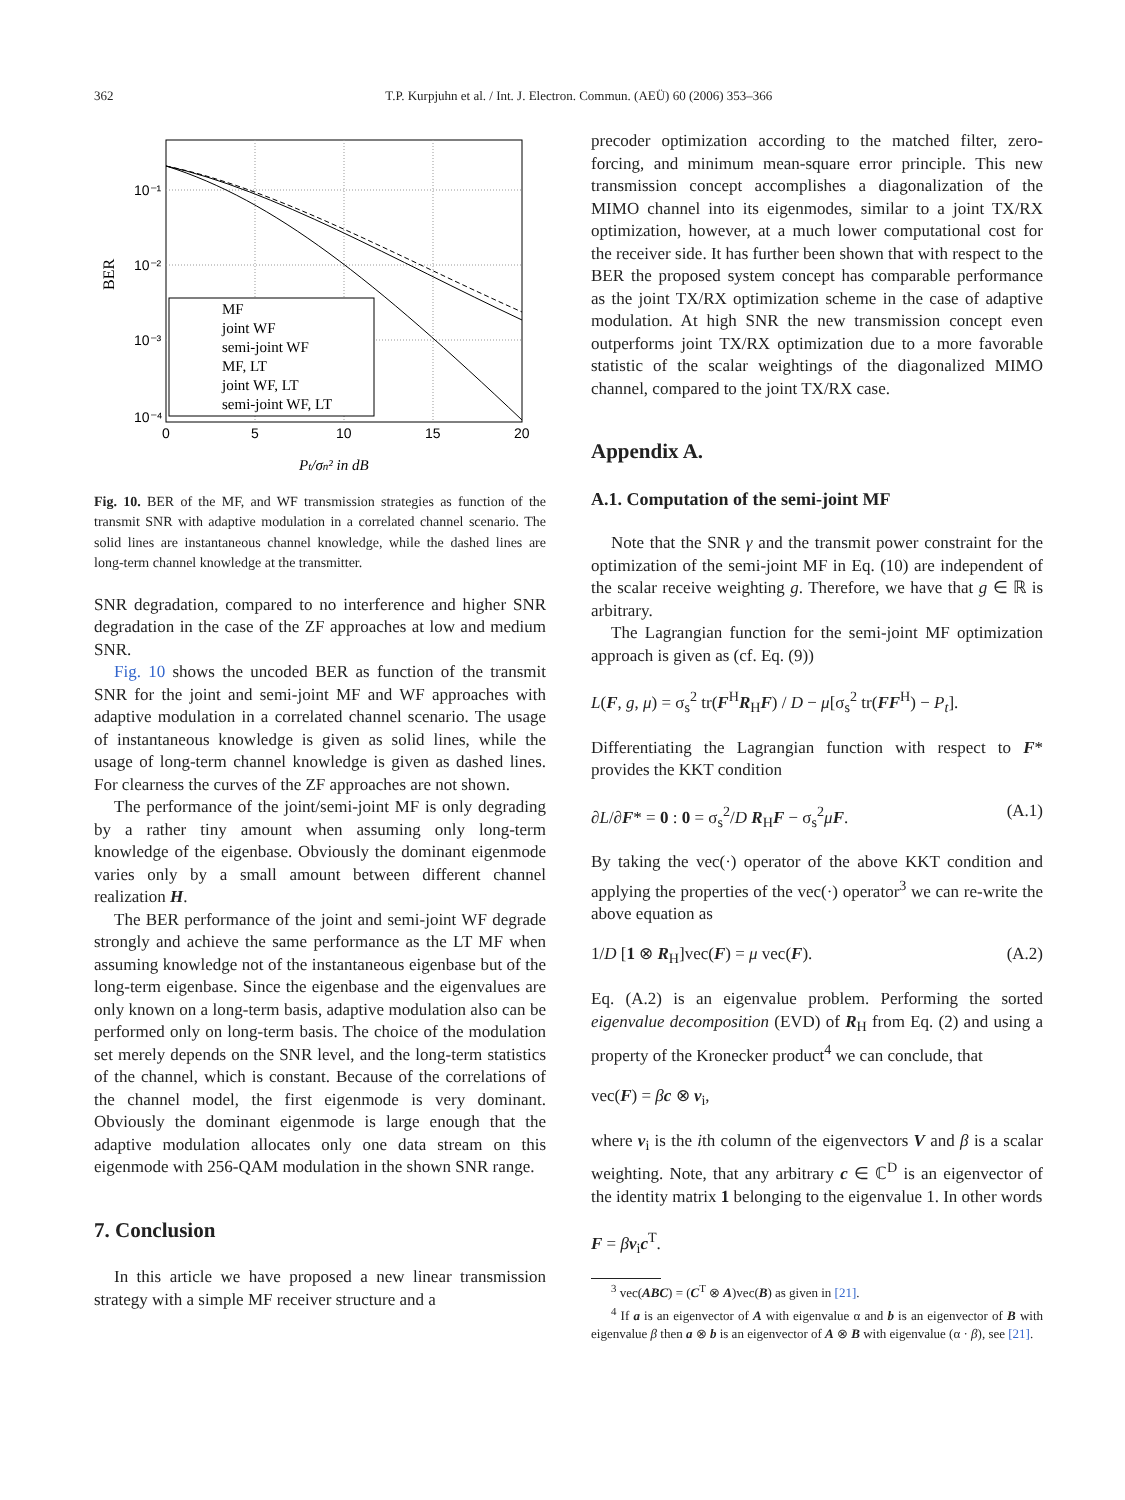362 T.P. Kurpjuhn et al. / Int. J. Electron. Commun. (AEÜ) 60 (2006) 353–366
10⁻¹
10⁻²
10⁻³
10⁻⁴
0
5
10
15
20
BER
MF
joint WF
semi-joint WF
MF, LT
joint WF, LT
semi-joint WF, LT
Pt/σn² in dB
Fig. 10. BER of the MF, and WF transmission strategies as function of the transmit SNR with adaptive modulation in a correlated channel scenario. The solid lines are instantaneous channel knowledge, while the dashed lines are long-term channel knowledge at the transmitter.
SNR degradation, compared to no interference and higher SNR degradation in the case of the ZF approaches at low and medium SNR.
Fig. 10 shows the uncoded BER as function of the transmit SNR for the joint and semi-joint MF and WF approaches with adaptive modulation in a correlated channel scenario. The usage of instantaneous knowledge is given as solid lines, while the usage of long-term channel knowledge is given as dashed lines. For clearness the curves of the ZF approaches are not shown.
The performance of the joint/semi-joint MF is only degrading by a rather tiny amount when assuming only long-term knowledge of the eigenbase. Obviously the dominant eigenmode varies only by a small amount between different channel realization H.
The BER performance of the joint and semi-joint WF degrade strongly and achieve the same performance as the LT MF when assuming knowledge not of the instantaneous eigenbase but of the long-term eigenbase. Since the eigenbase and the eigenvalues are only known on a long-term basis, adaptive modulation also can be performed only on long-term basis. The choice of the modulation set merely depends on the SNR level, and the long-term statistics of the channel, which is constant. Because of the correlations of the channel model, the first eigenmode is very dominant. Obviously the dominant eigenmode is large enough that the adaptive modulation allocates only one data stream on this eigenmode with 256-QAM modulation in the shown SNR range.
7. Conclusion
In this article we have proposed a new linear transmission strategy with a simple MF receiver structure and a
precoder optimization according to the matched filter, zero-forcing, and minimum mean-square error principle. This new transmission concept accomplishes a diagonalization of the MIMO channel into its eigenmodes, similar to a joint TX/RX optimization, however, at a much lower computational cost for the receiver side. It has further been shown that with respect to the BER the proposed system concept has comparable performance as the joint TX/RX optimization scheme in the case of adaptive modulation. At high SNR the new transmission concept even outperforms joint TX/RX optimization due to a more favorable statistic of the scalar weightings of the diagonalized MIMO channel, compared to the joint TX/RX case.
Appendix A.
A.1. Computation of the semi-joint MF
Note that the SNR γ and the transmit power constraint for the optimization of the semi-joint MF in Eq. (10) are independent of the scalar receive weighting g. Therefore, we have that g ∈ ℝ is arbitrary.
The Lagrangian function for the semi-joint MF optimization approach is given as (cf. Eq. (9))
L(F, g, μ) = σ<sub>s</sub><sup>2</sup> tr(F<sup>H</sup>R<sub>H</sub>F) / D − μ[σ<sub>s</sub><sup>2</sup> tr(FF<sup>H</sup>) − P<sub>t</sub>].
Differentiating the Lagrangian function with respect to F* provides the KKT condition
∂L/∂F* = 0 : 0 = σ<sub>s</sub><sup>2</sup>/D R<sub>H</sub>F − σ<sub>s</sub><sup>2</sup>μF. (A.1)
By taking the vec(·) operator of the above KKT condition and applying the properties of the vec(·) operator<sup>3</sup> we can re-write the above equation as
1/D [1 ⊗ R<sub>H</sub>]vec(F) = μ vec(F). (A.2)
Eq. (A.2) is an eigenvalue problem. Performing the sorted eigenvalue decomposition (EVD) of R<sub>H</sub> from Eq. (2) and using a property of the Kronecker product<sup>4</sup> we can conclude, that
vec(F) = βc ⊗ v<sub>i</sub>,
where v<sub>i</sub> is the ith column of the eigenvectors V and β is a scalar weighting. Note, that any arbitrary c ∈ ℂ<sup>D</sup> is an eigenvector of the identity matrix 1 belonging to the eigenvalue 1. In other words
F = βv<sub>i</sub>c<sup>T</sup>.
<sup>3</sup> vec(ABC) = (C<sup>T</sup> ⊗ A)vec(B) as given in [21].
<sup>4</sup> If a is an eigenvector of A with eigenvalue α and b is an eigenvector of B with eigenvalue β then a ⊗ b is an eigenvector of A ⊗ B with eigenvalue (α · β), see [21].